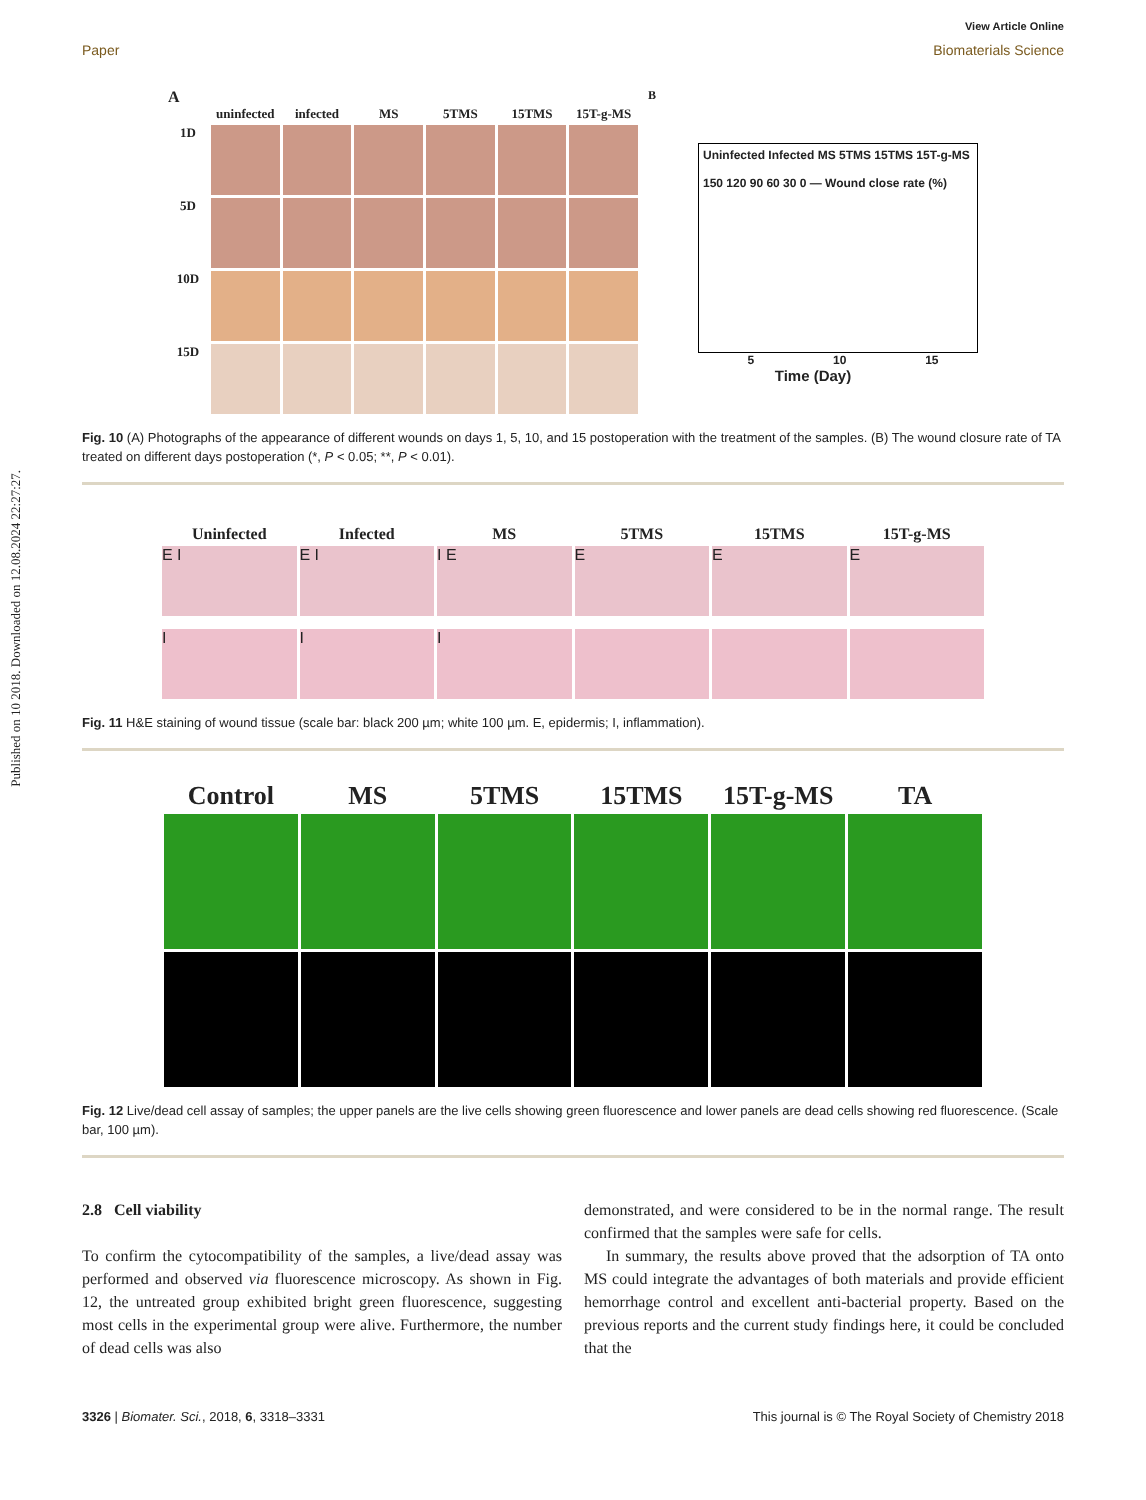Published on 10 2018. Downloaded on 12.08.2024 22:27:27.
View Article Online
Paper Biomaterials Science
A
uninfected infected MS 5TMS 15TMS 15T-g-MS 1D
5D
10D
15D
B
Uninfected Infected MS 5TMS 15TMS 15T-g-MS
150 120 90 60 30 0 — Wound close rate (%)
5 10 15
Time (Day)
Fig. 10 (A) Photographs of the appearance of different wounds on days 1, 5, 10, and 15 postoperation with the treatment of the samples. (B) The wound closure rate of TA treated on different days postoperation (*, P < 0.05; **, P < 0.01).
Uninfected Infected MS 5TMS 15TMS 15T-g-MS
E I
E I
I E
E
E
E
I
I
I
Fig. 11 H&E staining of wound tissue (scale bar: black 200 µm; white 100 µm. E, epidermis; I, inflammation).
Control MS 5TMS 15TMS 15T-g-MS TA
Fig. 12 Live/dead cell assay of samples; the upper panels are the live cells showing green fluorescence and lower panels are dead cells showing red fluorescence. (Scale bar, 100 µm).
2.8 Cell viability
To confirm the cytocompatibility of the samples, a live/dead assay was performed and observed via fluorescence microscopy. As shown in Fig. 12, the untreated group exhibited bright green fluorescence, suggesting most cells in the experimental group were alive. Furthermore, the number of dead cells was also
demonstrated, and were considered to be in the normal range. The result confirmed that the samples were safe for cells.
In summary, the results above proved that the adsorption of TA onto MS could integrate the advantages of both materials and provide efficient hemorrhage control and excellent anti-bacterial property. Based on the previous reports and the current study findings here, it could be concluded that the
3326 | Biomater. Sci., 2018, 6, 3318–3331 This journal is © The Royal Society of Chemistry 2018